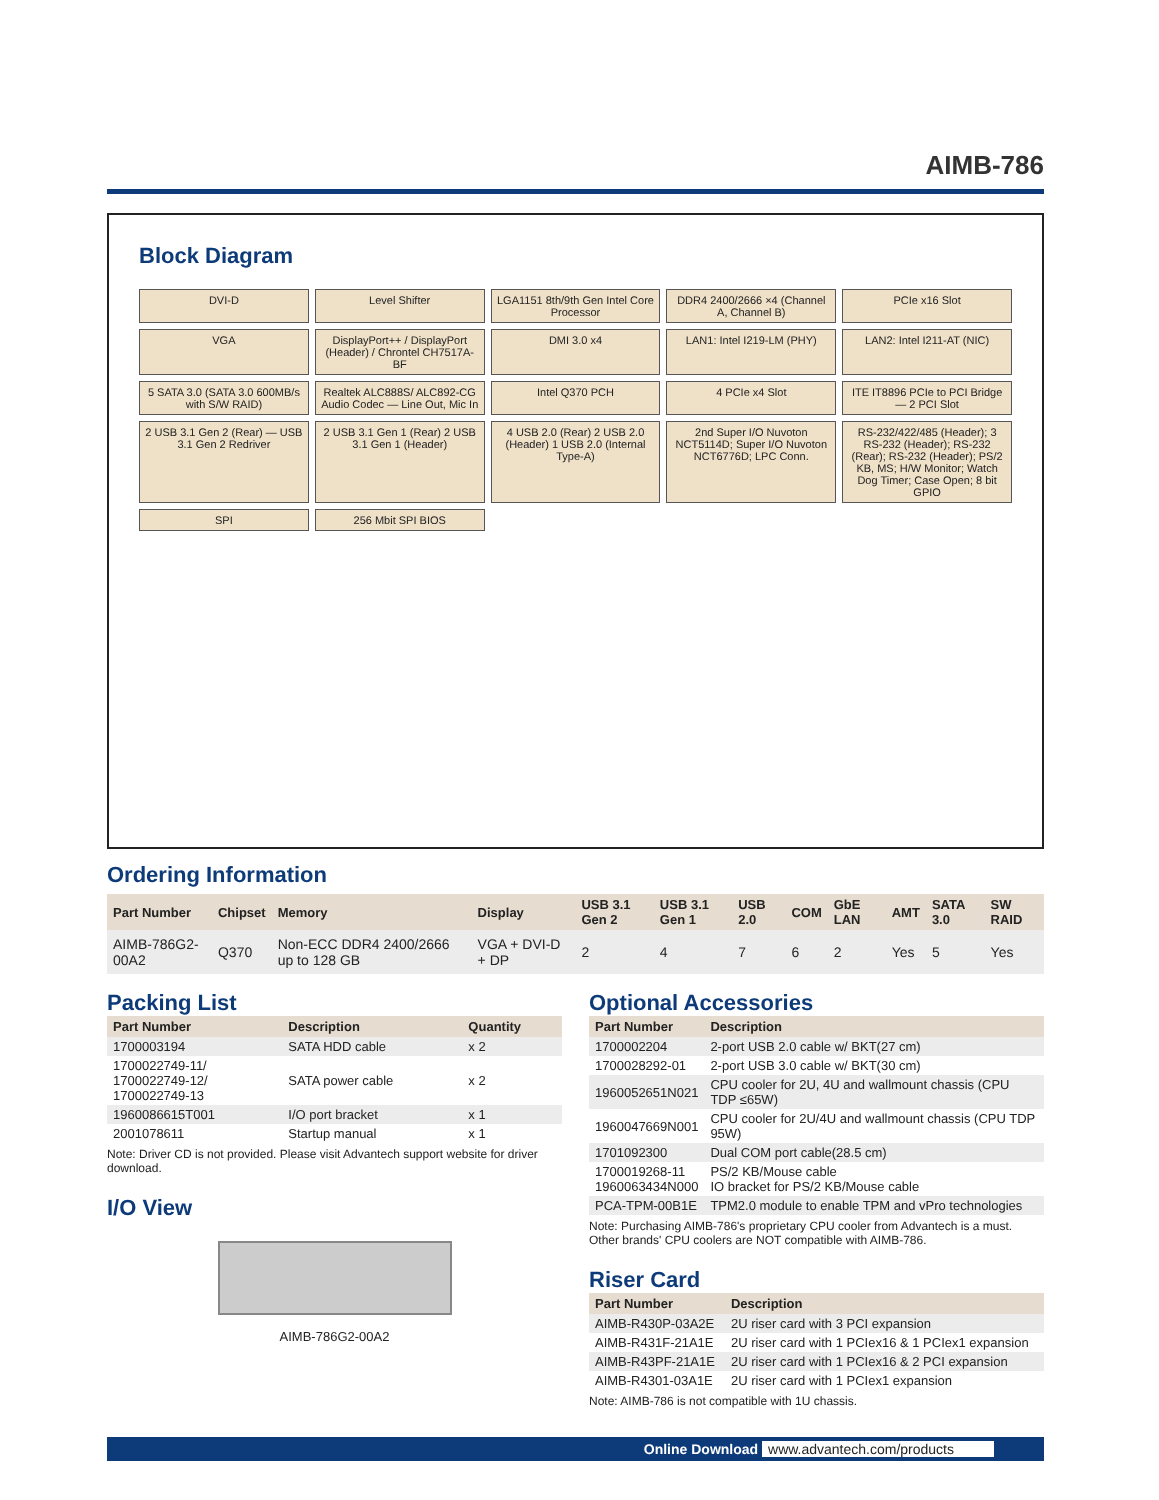AIMB-786
Block Diagram
DVI-D
Level Shifter
LGA1151 8th/9th Gen Intel Core Processor
DDR4 2400/2666 ×4 (Channel A, Channel B)
PCIe x16 Slot
VGA
DisplayPort++ / DisplayPort (Header) / Chrontel CH7517A-BF
DMI 3.0 x4
LAN1: Intel I219-LM (PHY)
LAN2: Intel I211-AT (NIC)
5 SATA 3.0 (SATA 3.0 600MB/s with S/W RAID)
Realtek ALC888S/ ALC892-CG Audio Codec — Line Out, Mic In
Intel Q370 PCH
4 PCIe x4 Slot
ITE IT8896 PCIe to PCI Bridge — 2 PCI Slot
2 USB 3.1 Gen 2 (Rear) — USB 3.1 Gen 2 Redriver
2 USB 3.1 Gen 1 (Rear) 2 USB 3.1 Gen 1 (Header)
4 USB 2.0 (Rear) 2 USB 2.0 (Header) 1 USB 2.0 (Internal Type-A)
2nd Super I/O Nuvoton NCT5114D; Super I/O Nuvoton NCT6776D; LPC Conn.
RS-232/422/485 (Header); 3 RS-232 (Header); RS-232 (Rear); RS-232 (Header); PS/2 KB, MS; H/W Monitor; Watch Dog Timer; Case Open; 8 bit GPIO
SPI
256 Mbit SPI BIOS
Ordering Information
| Part Number | Chipset | Memory | Display | USB 3.1 Gen 2 | USB 3.1 Gen 1 | USB 2.0 | COM | GbE LAN | AMT | SATA 3.0 | SW RAID |
| --- | --- | --- | --- | --- | --- | --- | --- | --- | --- | --- | --- |
| AIMB-786G2-00A2 | Q370 | Non-ECC DDR4 2400/2666 up to 128 GB | VGA + DVI-D + DP | 2 | 4 | 7 | 6 | 2 | Yes | 5 | Yes |
Packing List
| Part Number | Description | Quantity |
| --- | --- | --- |
| 1700003194 | SATA HDD cable | x 2 |
| 1700022749-11/ 1700022749-12/ 1700022749-13 | SATA power cable | x 2 |
| 1960086615T001 | I/O port bracket | x 1 |
| 2001078611 | Startup manual | x 1 |
Note: Driver CD is not provided. Please visit Advantech support website for driver download.
I/O View
AIMB-786G2-00A2
Optional Accessories
| Part Number | Description |
| --- | --- |
| 1700002204 | 2-port USB 2.0 cable w/ BKT(27 cm) |
| 1700028292-01 | 2-port USB 3.0 cable w/ BKT(30 cm) |
| 1960052651N021 | CPU cooler for 2U, 4U and wallmount chassis (CPU TDP ≤65W) |
| 1960047669N001 | CPU cooler for 2U/4U and wallmount chassis (CPU TDP 95W) |
| 1701092300 | Dual COM port cable(28.5 cm) |
| 1700019268-11 1960063434N000 | PS/2 KB/Mouse cable IO bracket for PS/2 KB/Mouse cable |
| PCA-TPM-00B1E | TPM2.0 module to enable TPM and vPro technologies |
Note: Purchasing AIMB-786's proprietary CPU cooler from Advantech is a must. Other brands' CPU coolers are NOT compatible with AIMB-786.
Riser Card
| Part Number | Description |
| --- | --- |
| AIMB-R430P-03A2E | 2U riser card with 3 PCI expansion |
| AIMB-R431F-21A1E | 2U riser card with 1 PCIex16 & 1 PCIex1 expansion |
| AIMB-R43PF-21A1E | 2U riser card with 1 PCIex16 & 2 PCI expansion |
| AIMB-R4301-03A1E | 2U riser card with 1 PCIex1 expansion |
Note: AIMB-786 is not compatible with 1U chassis.
Online Download www.advantech.com/products